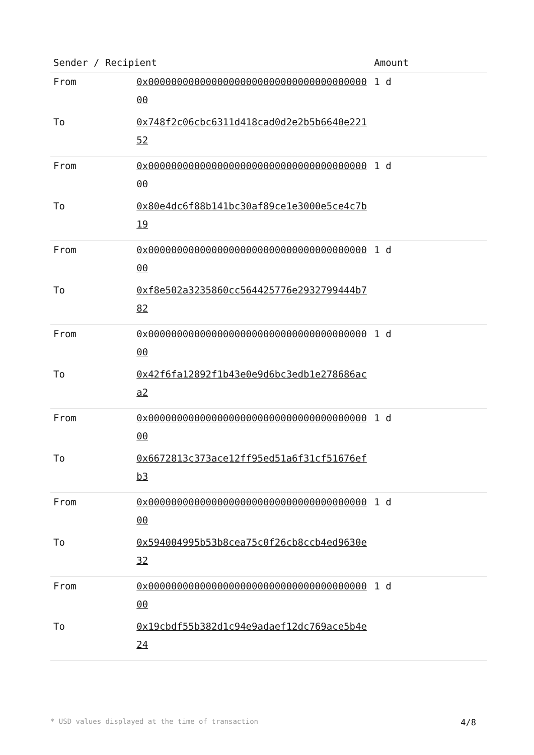| Sender / Recipient | | Amount |
| --- | --- | --- |
| From | 0x0000000000000000000000000000000000000000 | 1 d |
| To | 0x748f2c06cbc6311d418cad0d2e2b5b6640e22152 | |
| From | 0x0000000000000000000000000000000000000000 | 1 d |
| To | 0x80e4dc6f88b141bc30af89ce1e3000e5ce4c7b19 | |
| From | 0x0000000000000000000000000000000000000000 | 1 d |
| To | 0xf8e502a3235860cc564425776e2932799444b782 | |
| From | 0x0000000000000000000000000000000000000000 | 1 d |
| To | 0x42f6fa12892f1b43e0e9d6bc3edb1e278686aca2 | |
| From | 0x0000000000000000000000000000000000000000 | 1 d |
| To | 0x6672813c373ace12ff95ed51a6f31cf51676efb3 | |
| From | 0x0000000000000000000000000000000000000000 | 1 d |
| To | 0x594004995b53b8cea75c0f26cb8ccb4ed9630e32 | |
| From | 0x0000000000000000000000000000000000000000 | 1 d |
| To | 0x19cbdf55b382d1c94e9adaef12dc769ace5b4e24 | |
* USD values displayed at the time of transaction 4/8